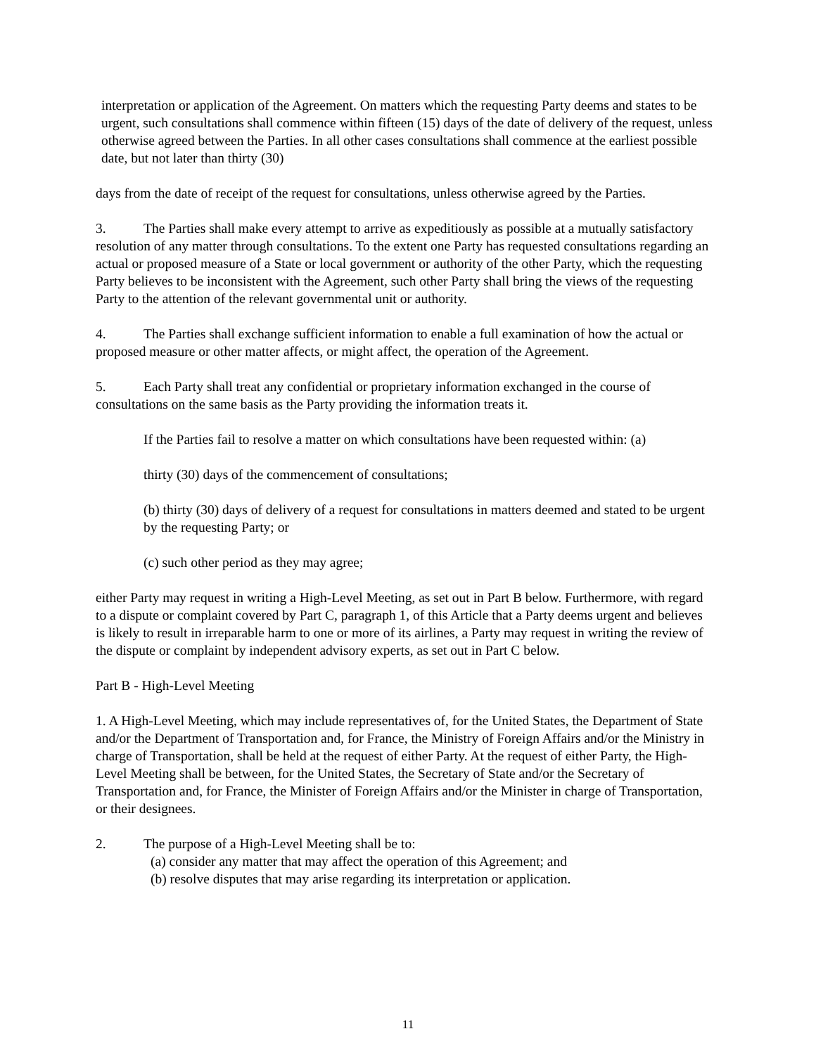interpretation or application of the Agreement. On matters which the requesting Party deems and states to be urgent, such consultations shall commence within fifteen (15) days of the date of delivery of the request, unless otherwise agreed between the Parties. In all other cases consultations shall commence at the earliest possible date, but not later than thirty (30)
days from the date of receipt of the request for consultations, unless otherwise agreed by the Parties.
3. The Parties shall make every attempt to arrive as expeditiously as possible at a mutually satisfactory resolution of any matter through consultations. To the extent one Party has requested consultations regarding an actual or proposed measure of a State or local government or authority of the other Party, which the requesting Party believes to be inconsistent with the Agreement, such other Party shall bring the views of the requesting Party to the attention of the relevant governmental unit or authority.
4. The Parties shall exchange sufficient information to enable a full examination of how the actual or proposed measure or other matter affects, or might affect, the operation of the Agreement.
5. Each Party shall treat any confidential or proprietary information exchanged in the course of consultations on the same basis as the Party providing the information treats it.
If the Parties fail to resolve a matter on which consultations have been requested within: (a)
thirty (30) days of the commencement of consultations;
(b) thirty (30) days of delivery of a request for consultations in matters deemed and stated to be urgent by the requesting Party; or
(c) such other period as they may agree;
either Party may request in writing a High-Level Meeting, as set out in Part B below. Furthermore, with regard to a dispute or complaint covered by Part C, paragraph 1, of this Article that a Party deems urgent and believes is likely to result in irreparable harm to one or more of its airlines, a Party may request in writing the review of the dispute or complaint by independent advisory experts, as set out in Part C below.
Part B - High-Level Meeting
1. A High-Level Meeting, which may include representatives of, for the United States, the Department of State and/or the Department of Transportation and, for France, the Ministry of Foreign Affairs and/or the Ministry in charge of Transportation, shall be held at the request of either Party. At the request of either Party, the High-Level Meeting shall be between, for the United States, the Secretary of State and/or the Secretary of Transportation and, for France, the Minister of Foreign Affairs and/or the Minister in charge of Transportation, or their designees.
2. The purpose of a High-Level Meeting shall be to:
(a) consider any matter that may affect the operation of this Agreement; and
(b) resolve disputes that may arise regarding its interpretation or application.
11